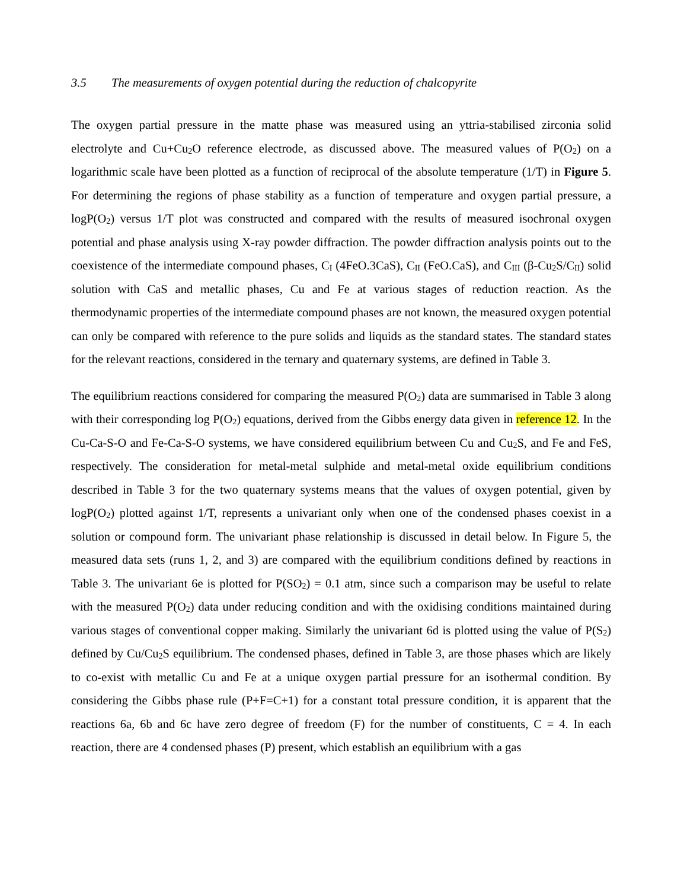3.5 The measurements of oxygen potential during the reduction of chalcopyrite
The oxygen partial pressure in the matte phase was measured using an yttria-stabilised zirconia solid electrolyte and Cu+Cu<sub>2</sub>O reference electrode, as discussed above. The measured values of P(O<sub>2</sub>) on a logarithmic scale have been plotted as a function of reciprocal of the absolute temperature (1/T) in Figure 5. For determining the regions of phase stability as a function of temperature and oxygen partial pressure, a logP(O<sub>2</sub>) versus 1/T plot was constructed and compared with the results of measured isochronal oxygen potential and phase analysis using X-ray powder diffraction. The powder diffraction analysis points out to the coexistence of the intermediate compound phases, C<sub>I</sub> (4FeO.3CaS), C<sub>II</sub> (FeO.CaS), and C<sub>III</sub> (β-Cu<sub>2</sub>S/C<sub>II</sub>) solid solution with CaS and metallic phases, Cu and Fe at various stages of reduction reaction. As the thermodynamic properties of the intermediate compound phases are not known, the measured oxygen potential can only be compared with reference to the pure solids and liquids as the standard states. The standard states for the relevant reactions, considered in the ternary and quaternary systems, are defined in Table 3.
The equilibrium reactions considered for comparing the measured P(O<sub>2</sub>) data are summarised in Table 3 along with their corresponding log P(O<sub>2</sub>) equations, derived from the Gibbs energy data given in reference 12. In the Cu-Ca-S-O and Fe-Ca-S-O systems, we have considered equilibrium between Cu and Cu<sub>2</sub>S, and Fe and FeS, respectively. The consideration for metal-metal sulphide and metal-metal oxide equilibrium conditions described in Table 3 for the two quaternary systems means that the values of oxygen potential, given by logP(O<sub>2</sub>) plotted against 1/T, represents a univariant only when one of the condensed phases coexist in a solution or compound form. The univariant phase relationship is discussed in detail below. In Figure 5, the measured data sets (runs 1, 2, and 3) are compared with the equilibrium conditions defined by reactions in Table 3. The univariant 6e is plotted for P(SO<sub>2</sub>) = 0.1 atm, since such a comparison may be useful to relate with the measured P(O<sub>2</sub>) data under reducing condition and with the oxidising conditions maintained during various stages of conventional copper making. Similarly the univariant 6d is plotted using the value of P(S<sub>2</sub>) defined by Cu/Cu<sub>2</sub>S equilibrium. The condensed phases, defined in Table 3, are those phases which are likely to co-exist with metallic Cu and Fe at a unique oxygen partial pressure for an isothermal condition. By considering the Gibbs phase rule (P+F=C+1) for a constant total pressure condition, it is apparent that the reactions 6a, 6b and 6c have zero degree of freedom (F) for the number of constituents, C = 4. In each reaction, there are 4 condensed phases (P) present, which establish an equilibrium with a gas